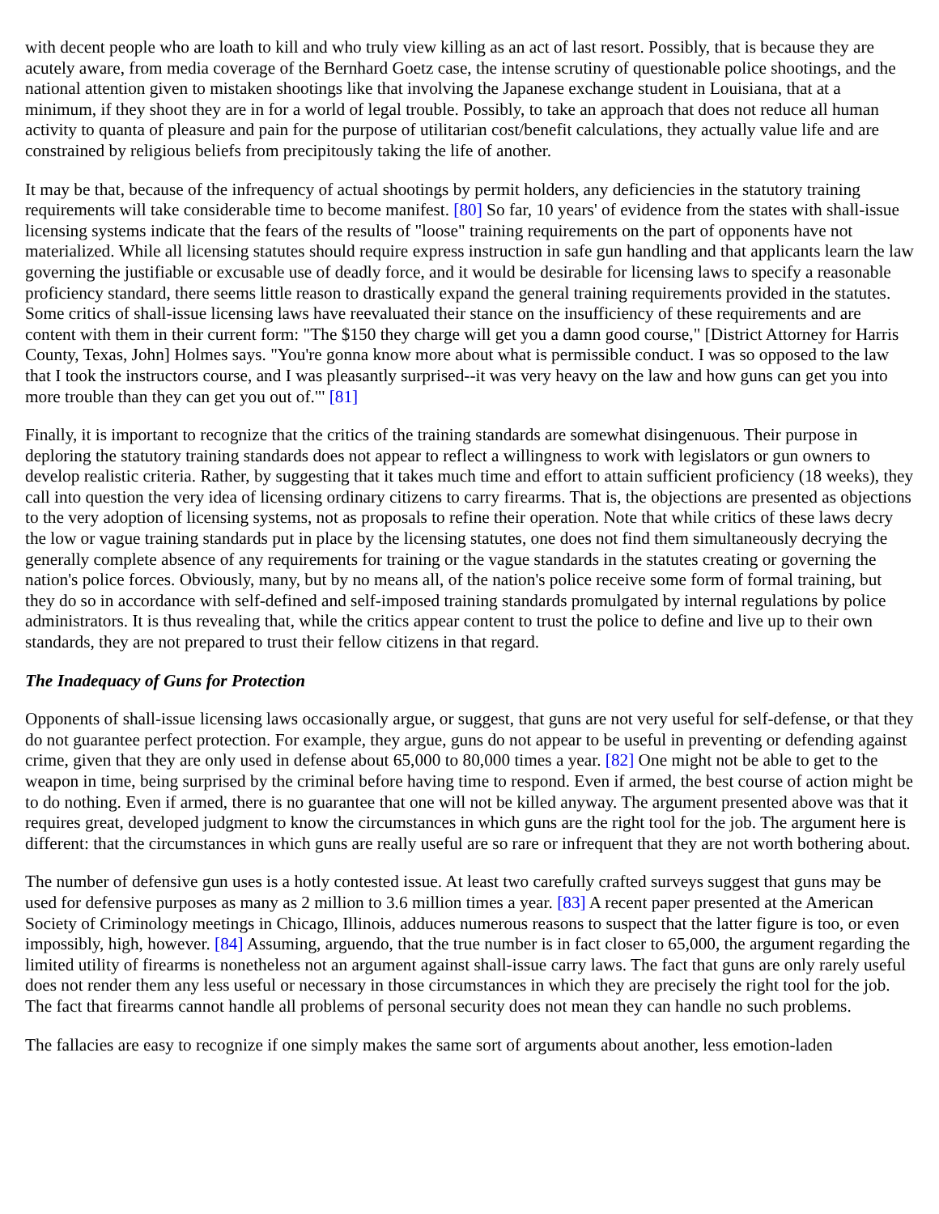with decent people who are loath to kill and who truly view killing as an act of last resort. Possibly, that is because they are acutely aware, from media coverage of the Bernhard Goetz case, the intense scrutiny of questionable police shootings, and the national attention given to mistaken shootings like that involving the Japanese exchange student in Louisiana, that at a minimum, if they shoot they are in for a world of legal trouble. Possibly, to take an approach that does not reduce all human activity to quanta of pleasure and pain for the purpose of utilitarian cost/benefit calculations, they actually value life and are constrained by religious beliefs from precipitously taking the life of another.
It may be that, because of the infrequency of actual shootings by permit holders, any deficiencies in the statutory training requirements will take considerable time to become manifest. [80] So far, 10 years' of evidence from the states with shall-issue licensing systems indicate that the fears of the results of "loose" training requirements on the part of opponents have not materialized. While all licensing statutes should require express instruction in safe gun handling and that applicants learn the law governing the justifiable or excusable use of deadly force, and it would be desirable for licensing laws to specify a reasonable proficiency standard, there seems little reason to drastically expand the general training requirements provided in the statutes. Some critics of shall-issue licensing laws have reevaluated their stance on the insufficiency of these requirements and are content with them in their current form: "The $150 they charge will get you a damn good course," [District Attorney for Harris County, Texas, John] Holmes says. "You're gonna know more about what is permissible conduct. I was so opposed to the law that I took the instructors course, and I was pleasantly surprised--it was very heavy on the law and how guns can get you into more trouble than they can get you out of."' [81]
Finally, it is important to recognize that the critics of the training standards are somewhat disingenuous. Their purpose in deploring the statutory training standards does not appear to reflect a willingness to work with legislators or gun owners to develop realistic criteria. Rather, by suggesting that it takes much time and effort to attain sufficient proficiency (18 weeks), they call into question the very idea of licensing ordinary citizens to carry firearms. That is, the objections are presented as objections to the very adoption of licensing systems, not as proposals to refine their operation. Note that while critics of these laws decry the low or vague training standards put in place by the licensing statutes, one does not find them simultaneously decrying the generally complete absence of any requirements for training or the vague standards in the statutes creating or governing the nation's police forces. Obviously, many, but by no means all, of the nation's police receive some form of formal training, but they do so in accordance with self-defined and self-imposed training standards promulgated by internal regulations by police administrators. It is thus revealing that, while the critics appear content to trust the police to define and live up to their own standards, they are not prepared to trust their fellow citizens in that regard.
The Inadequacy of Guns for Protection
Opponents of shall-issue licensing laws occasionally argue, or suggest, that guns are not very useful for self-defense, or that they do not guarantee perfect protection. For example, they argue, guns do not appear to be useful in preventing or defending against crime, given that they are only used in defense about 65,000 to 80,000 times a year. [82] One might not be able to get to the weapon in time, being surprised by the criminal before having time to respond. Even if armed, the best course of action might be to do nothing. Even if armed, there is no guarantee that one will not be killed anyway. The argument presented above was that it requires great, developed judgment to know the circumstances in which guns are the right tool for the job. The argument here is different: that the circumstances in which guns are really useful are so rare or infrequent that they are not worth bothering about.
The number of defensive gun uses is a hotly contested issue. At least two carefully crafted surveys suggest that guns may be used for defensive purposes as many as 2 million to 3.6 million times a year. [83] A recent paper presented at the American Society of Criminology meetings in Chicago, Illinois, adduces numerous reasons to suspect that the latter figure is too, or even impossibly, high, however. [84] Assuming, arguendo, that the true number is in fact closer to 65,000, the argument regarding the limited utility of firearms is nonetheless not an argument against shall-issue carry laws. The fact that guns are only rarely useful does not render them any less useful or necessary in those circumstances in which they are precisely the right tool for the job. The fact that firearms cannot handle all problems of personal security does not mean they can handle no such problems.
The fallacies are easy to recognize if one simply makes the same sort of arguments about another, less emotion-laden